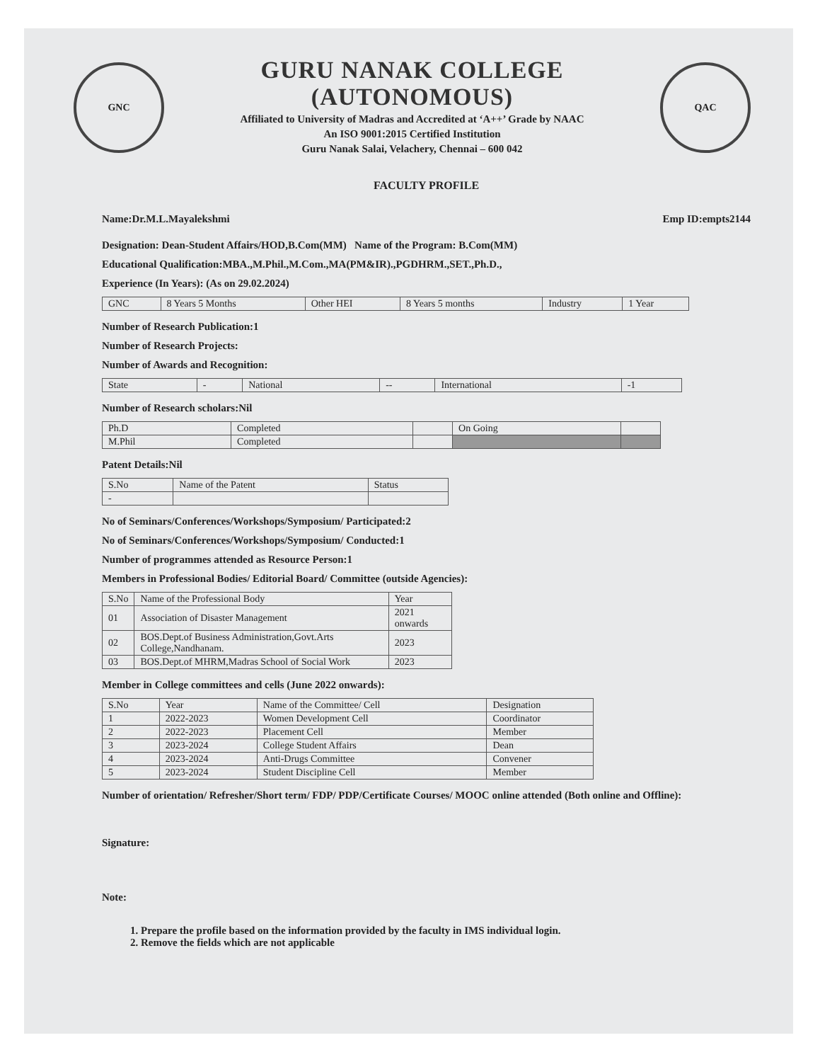GNC
GURU NANAK COLLEGE (AUTONOMOUS)
Affiliated to University of Madras and Accredited at ‘A++’ Grade by NAAC
An ISO 9001:2015 Certified Institution
Guru Nanak Salai, Velachery, Chennai – 600 042
QAC
FACULTY PROFILE
Name:Dr.M.L.Mayalekshmi Emp ID:empts2144
Designation: Dean-Student Affairs/HOD,B.Com(MM) Name of the Program: B.Com(MM)
Educational Qualification:MBA.,M.Phil.,M.Com.,MA(PM&IR).,PGDHRM.,SET.,Ph.D.,
Experience (In Years): (As on 29.02.2024)
| GNC | 8 Years 5 Months | Other HEI | 8 Years 5 months | Industry | 1 Year |
Number of Research Publication:1
Number of Research Projects:
Number of Awards and Recognition:
| State | - | National | -- | International | -1 |
Number of Research scholars:Nil
| Ph.D | Completed | | On Going | |
| M.Phil | Completed | | | |
Patent Details:Nil
| S.No | Name of the Patent | Status |
| --- | --- | --- |
| - | | |
No of Seminars/Conferences/Workshops/Symposium/ Participated:2
No of Seminars/Conferences/Workshops/Symposium/ Conducted:1
Number of programmes attended as Resource Person:1
Members in Professional Bodies/ Editorial Board/ Committee (outside Agencies):
| S.No | Name of the Professional Body | Year |
| --- | --- | --- |
| 01 | Association of Disaster Management | 2021 onwards |
| 02 | BOS.Dept.of Business Administration,Govt.Arts College,Nandhanam. | 2023 |
| 03 | BOS.Dept.of MHRM,Madras School of Social Work | 2023 |
Member in College committees and cells (June 2022 onwards):
| S.No | Year | Name of the Committee/ Cell | Designation |
| --- | --- | --- | --- |
| 1 | 2022-2023 | Women Development Cell | Coordinator |
| 2 | 2022-2023 | Placement Cell | Member |
| 3 | 2023-2024 | College Student Affairs | Dean |
| 4 | 2023-2024 | Anti-Drugs Committee | Convener |
| 5 | 2023-2024 | Student Discipline Cell | Member |
Number of orientation/ Refresher/Short term/ FDP/ PDP/Certificate Courses/ MOOC online attended (Both online and Offline):
Signature:
Note:
1. Prepare the profile based on the information provided by the faculty in IMS individual login.
2. Remove the fields which are not applicable